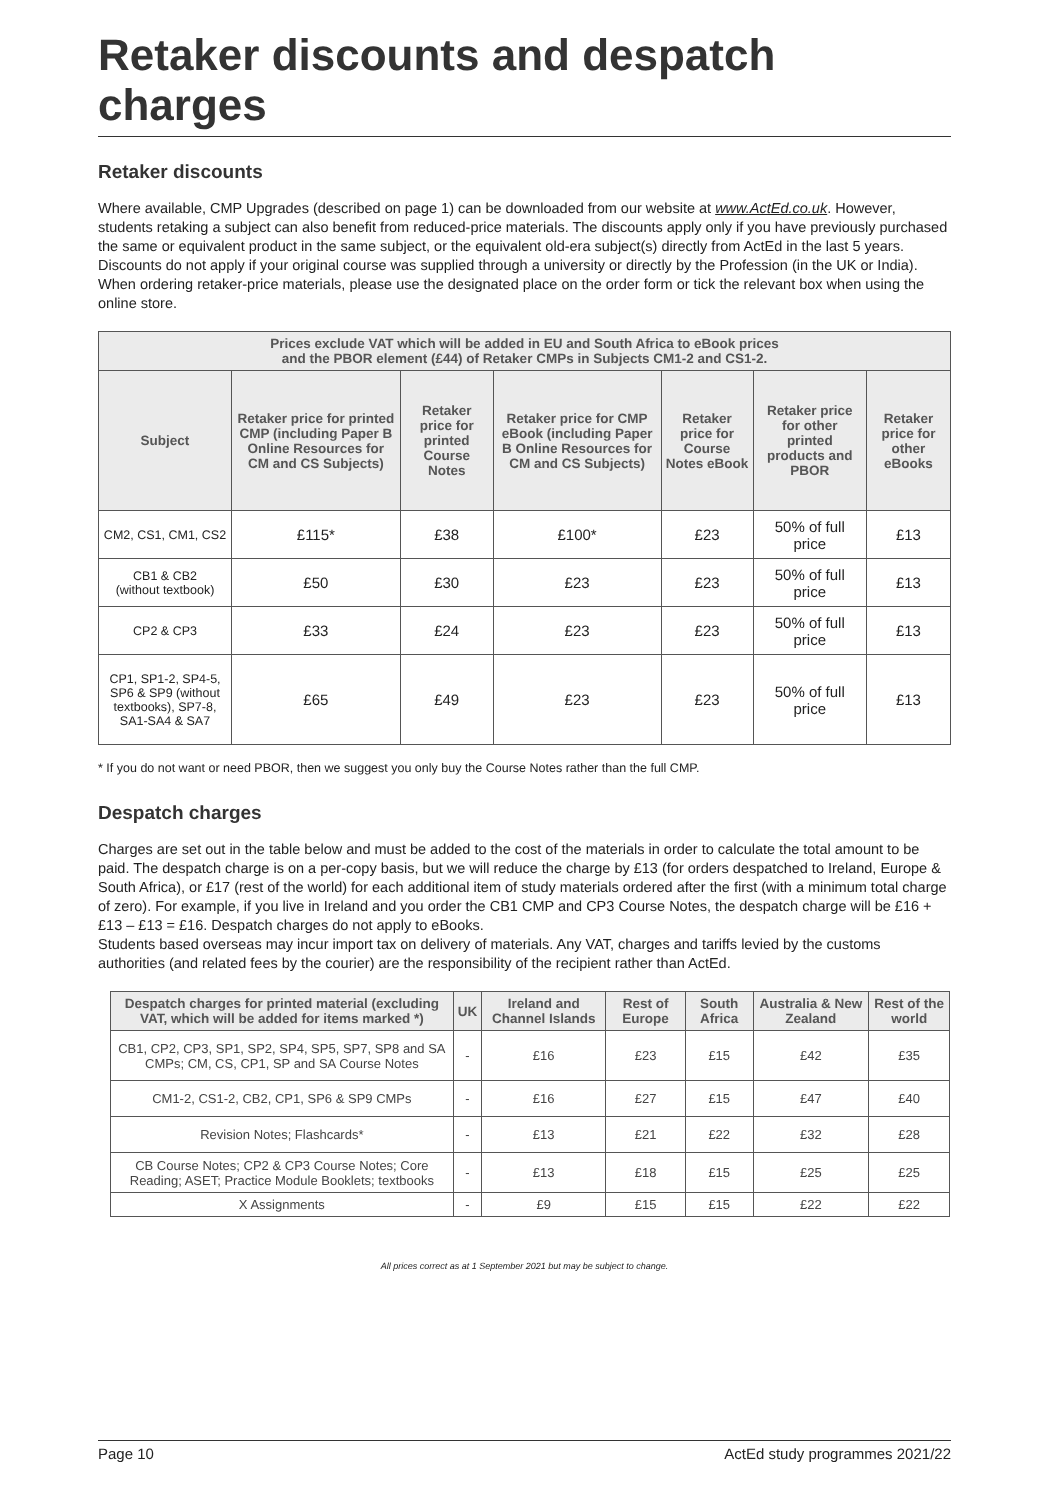Retaker discounts and despatch charges
Retaker discounts
Where available, CMP Upgrades (described on page 1) can be downloaded from our website at www.ActEd.co.uk. However, students retaking a subject can also benefit from reduced-price materials. The discounts apply only if you have previously purchased the same or equivalent product in the same subject, or the equivalent old-era subject(s) directly from ActEd in the last 5 years. Discounts do not apply if your original course was supplied through a university or directly by the Profession (in the UK or India). When ordering retaker-price materials, please use the designated place on the order form or tick the relevant box when using the online store.
| Prices exclude VAT which will be added in EU and South Africa to eBook prices and the PBOR element (£44) of Retaker CMPs in Subjects CM1-2 and CS1-2. | | | | | | |
| --- | --- | --- | --- | --- | --- | --- |
| Subject | Retaker price for printed CMP (including Paper B Online Resources for CM and CS Subjects) | Retaker price for printed Course Notes | Retaker price for CMP eBook (including Paper B Online Resources for CM and CS Subjects) | Retaker price for Course Notes eBook | Retaker price for other printed products and PBOR | Retaker price for other eBooks |
| CM2, CS1, CM1, CS2 | £115* | £38 | £100* | £23 | 50% of full price | £13 |
| CB1 & CB2 (without textbook) | £50 | £30 | £23 | £23 | 50% of full price | £13 |
| CP2 & CP3 | £33 | £24 | £23 | £23 | 50% of full price | £13 |
| CP1, SP1-2, SP4-5, SP6 & SP9 (without textbooks), SP7-8, SA1-SA4 & SA7 | £65 | £49 | £23 | £23 | 50% of full price | £13 |
* If you do not want or need PBOR, then we suggest you only buy the Course Notes rather than the full CMP.
Despatch charges
Charges are set out in the table below and must be added to the cost of the materials in order to calculate the total amount to be paid. The despatch charge is on a per-copy basis, but we will reduce the charge by £13 (for orders despatched to Ireland, Europe & South Africa), or £17 (rest of the world) for each additional item of study materials ordered after the first (with a minimum total charge of zero). For example, if you live in Ireland and you order the CB1 CMP and CP3 Course Notes, the despatch charge will be £16 + £13 – £13 = £16. Despatch charges do not apply to eBooks.
Students based overseas may incur import tax on delivery of materials. Any VAT, charges and tariffs levied by the customs authorities (and related fees by the courier) are the responsibility of the recipient rather than ActEd.
| Despatch charges for printed material (excluding VAT, which will be added for items marked *) | UK | Ireland and Channel Islands | Rest of Europe | South Africa | Australia & New Zealand | Rest of the world |
| --- | --- | --- | --- | --- | --- | --- |
| CB1, CP2, CP3, SP1, SP2, SP4, SP5, SP7, SP8 and SA CMPs; CM, CS, CP1, SP and SA Course Notes | - | £16 | £23 | £15 | £42 | £35 |
| CM1-2, CS1-2, CB2, CP1, SP6 & SP9 CMPs | - | £16 | £27 | £15 | £47 | £40 |
| Revision Notes; Flashcards* | - | £13 | £21 | £22 | £32 | £28 |
| CB Course Notes; CP2 & CP3 Course Notes; Core Reading; ASET; Practice Module Booklets; textbooks | - | £13 | £18 | £15 | £25 | £25 |
| X Assignments | - | £9 | £15 | £15 | £22 | £22 |
All prices correct as at 1 September 2021 but may be subject to change.
Page 10 ActEd study programmes 2021/22